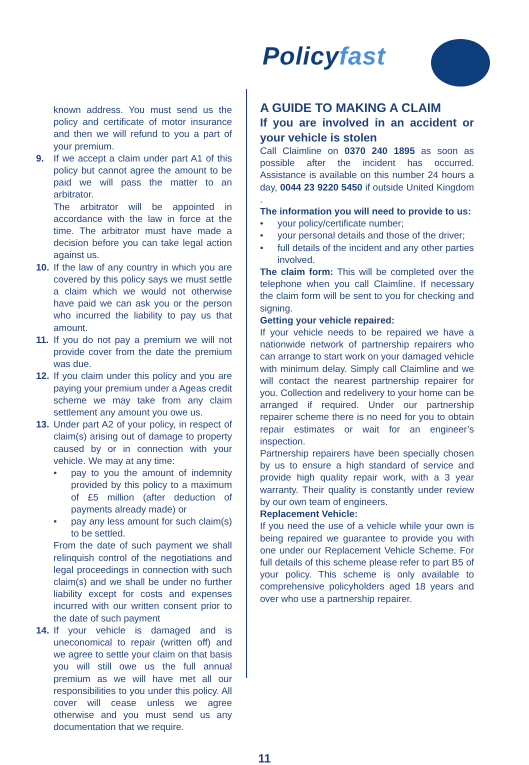Policyfast
known address. You must send us the policy and certificate of motor insurance and then we will refund to you a part of your premium.
9. If we accept a claim under part A1 of this policy but cannot agree the amount to be paid we will pass the matter to an arbitrator.
The arbitrator will be appointed in accordance with the law in force at the time. The arbitrator must have made a decision before you can take legal action against us.
10. If the law of any country in which you are covered by this policy says we must settle a claim which we would not otherwise have paid we can ask you or the person who incurred the liability to pay us that amount.
11. If you do not pay a premium we will not provide cover from the date the premium was due.
12. If you claim under this policy and you are paying your premium under a Ageas credit scheme we may take from any claim settlement any amount you owe us.
13. Under part A2 of your policy, in respect of claim(s) arising out of damage to property caused by or in connection with your vehicle. We may at any time:
• pay to you the amount of indemnity provided by this policy to a maximum of £5 million (after deduction of payments already made) or
• pay any less amount for such claim(s) to be settled.
From the date of such payment we shall relinquish control of the negotiations and legal proceedings in connection with such claim(s) and we shall be under no further liability except for costs and expenses incurred with our written consent prior to the date of such payment
14. If your vehicle is damaged and is uneconomical to repair (written off) and we agree to settle your claim on that basis you will still owe us the full annual premium as we will have met all our responsibilities to you under this policy. All cover will cease unless we agree otherwise and you must send us any documentation that we require.
A GUIDE TO MAKING A CLAIM
If you are involved in an accident or your vehicle is stolen
Call Claimline on 0370 240 1895 as soon as possible after the incident has occurred. Assistance is available on this number 24 hours a day, 0044 23 9220 5450 if outside United Kingdom .
The information you will need to provide to us:
• your policy/certificate number;
• your personal details and those of the driver;
• full details of the incident and any other parties involved.
The claim form: This will be completed over the telephone when you call Claimline. If necessary the claim form will be sent to you for checking and signing.
Getting your vehicle repaired:
If your vehicle needs to be repaired we have a nationwide network of partnership repairers who can arrange to start work on your damaged vehicle with minimum delay. Simply call Claimline and we will contact the nearest partnership repairer for you. Collection and redelivery to your home can be arranged if required. Under our partnership repairer scheme there is no need for you to obtain repair estimates or wait for an engineer’s inspection.
Partnership repairers have been specially chosen by us to ensure a high standard of service and provide high quality repair work, with a 3 year warranty. Their quality is constantly under review by our own team of engineers.
Replacement Vehicle:
If you need the use of a vehicle while your own is being repaired we guarantee to provide you with one under our Replacement Vehicle Scheme. For full details of this scheme please refer to part B5 of your policy. This scheme is only available to comprehensive policyholders aged 18 years and over who use a partnership repairer.
11